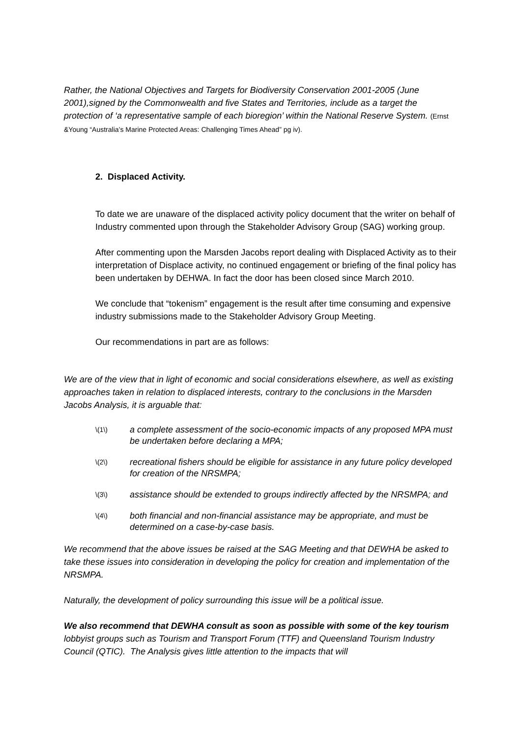Rather, the National Objectives and Targets for Biodiversity Conservation 2001-2005 (June 2001),signed by the Commonwealth and five States and Territories, include as a target the protection of ‘a representative sample of each bioregion’ within the National Reserve System. (Ernst &Young “Australia’s Marine Protected Areas: Challenging Times Ahead” pg iv).
2. Displaced Activity.
To date we are unaware of the displaced activity policy document that the writer on behalf of Industry commented upon through the Stakeholder Advisory Group (SAG) working group.
After commenting upon the Marsden Jacobs report dealing with Displaced Activity as to their interpretation of Displace activity, no continued engagement or briefing of the final policy has been undertaken by DEHWA. In fact the door has been closed since March 2010.
We conclude that “tokenism” engagement is the result after time consuming and expensive industry submissions made to the Stakeholder Advisory Group Meeting.
Our recommendations in part are as follows:
We are of the view that in light of economic and social considerations elsewhere, as well as existing approaches taken in relation to displaced interests, contrary to the conclusions in the Marsden Jacobs Analysis, it is arguable that:
\(1\) a complete assessment of the socio-economic impacts of any proposed MPA must be undertaken before declaring a MPA;
\(2\) recreational fishers should be eligible for assistance in any future policy developed for creation of the NRSMPA;
\(3\) assistance should be extended to groups indirectly affected by the NRSMPA; and
\(4\) both financial and non-financial assistance may be appropriate, and must be determined on a case-by-case basis.
We recommend that the above issues be raised at the SAG Meeting and that DEWHA be asked to take these issues into consideration in developing the policy for creation and implementation of the NRSMPA.
Naturally, the development of policy surrounding this issue will be a political issue.
We also recommend that DEWHA consult as soon as possible with some of the key tourism lobbyist groups such as Tourism and Transport Forum (TTF) and Queensland Tourism Industry Council (QTIC). The Analysis gives little attention to the impacts that will